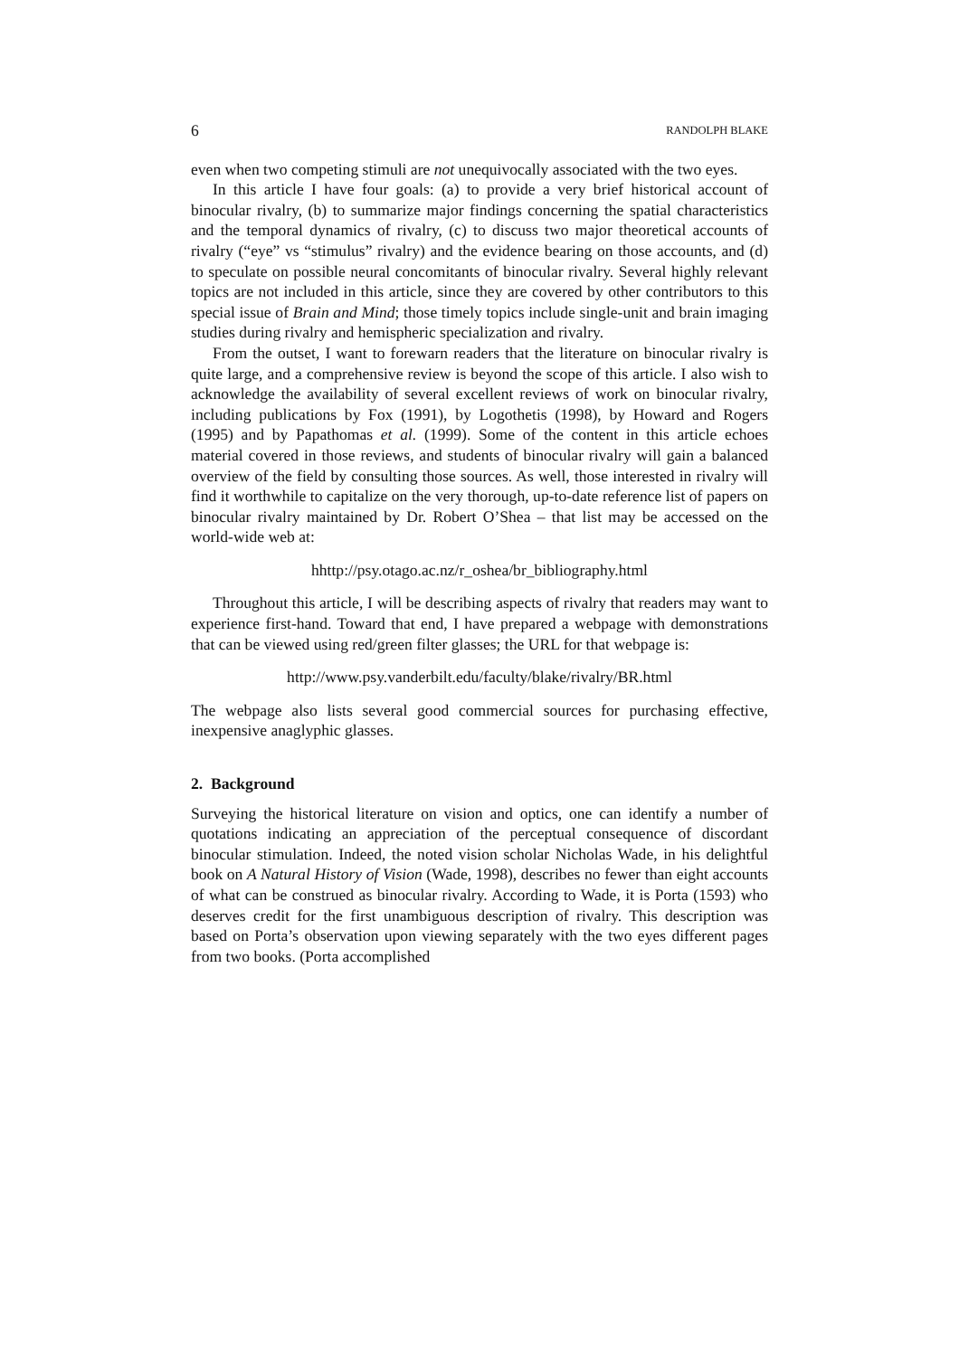6 RANDOLPH BLAKE
even when two competing stimuli are not unequivocally associated with the two eyes.
In this article I have four goals: (a) to provide a very brief historical account of binocular rivalry, (b) to summarize major findings concerning the spatial characteristics and the temporal dynamics of rivalry, (c) to discuss two major theoretical accounts of rivalry (“eye” vs “stimulus” rivalry) and the evidence bearing on those accounts, and (d) to speculate on possible neural concomitants of binocular rivalry. Several highly relevant topics are not included in this article, since they are covered by other contributors to this special issue of Brain and Mind; those timely topics include single-unit and brain imaging studies during rivalry and hemispheric specialization and rivalry.
From the outset, I want to forewarn readers that the literature on binocular rivalry is quite large, and a comprehensive review is beyond the scope of this article. I also wish to acknowledge the availability of several excellent reviews of work on binocular rivalry, including publications by Fox (1991), by Logothetis (1998), by Howard and Rogers (1995) and by Papathomas et al. (1999). Some of the content in this article echoes material covered in those reviews, and students of binocular rivalry will gain a balanced overview of the field by consulting those sources. As well, those interested in rivalry will find it worthwhile to capitalize on the very thorough, up-to-date reference list of papers on binocular rivalry maintained by Dr. Robert O’Shea – that list may be accessed on the world-wide web at:
hhttp://psy.otago.ac.nz/r_oshea/br_bibliography.html
Throughout this article, I will be describing aspects of rivalry that readers may want to experience first-hand. Toward that end, I have prepared a webpage with demonstrations that can be viewed using red/green filter glasses; the URL for that webpage is:
http://www.psy.vanderbilt.edu/faculty/blake/rivalry/BR.html
The webpage also lists several good commercial sources for purchasing effective, inexpensive anaglyphic glasses.
2. Background
Surveying the historical literature on vision and optics, one can identify a number of quotations indicating an appreciation of the perceptual consequence of discordant binocular stimulation. Indeed, the noted vision scholar Nicholas Wade, in his delightful book on A Natural History of Vision (Wade, 1998), describes no fewer than eight accounts of what can be construed as binocular rivalry. According to Wade, it is Porta (1593) who deserves credit for the first unambiguous description of rivalry. This description was based on Porta’s observation upon viewing separately with the two eyes different pages from two books. (Porta accomplished